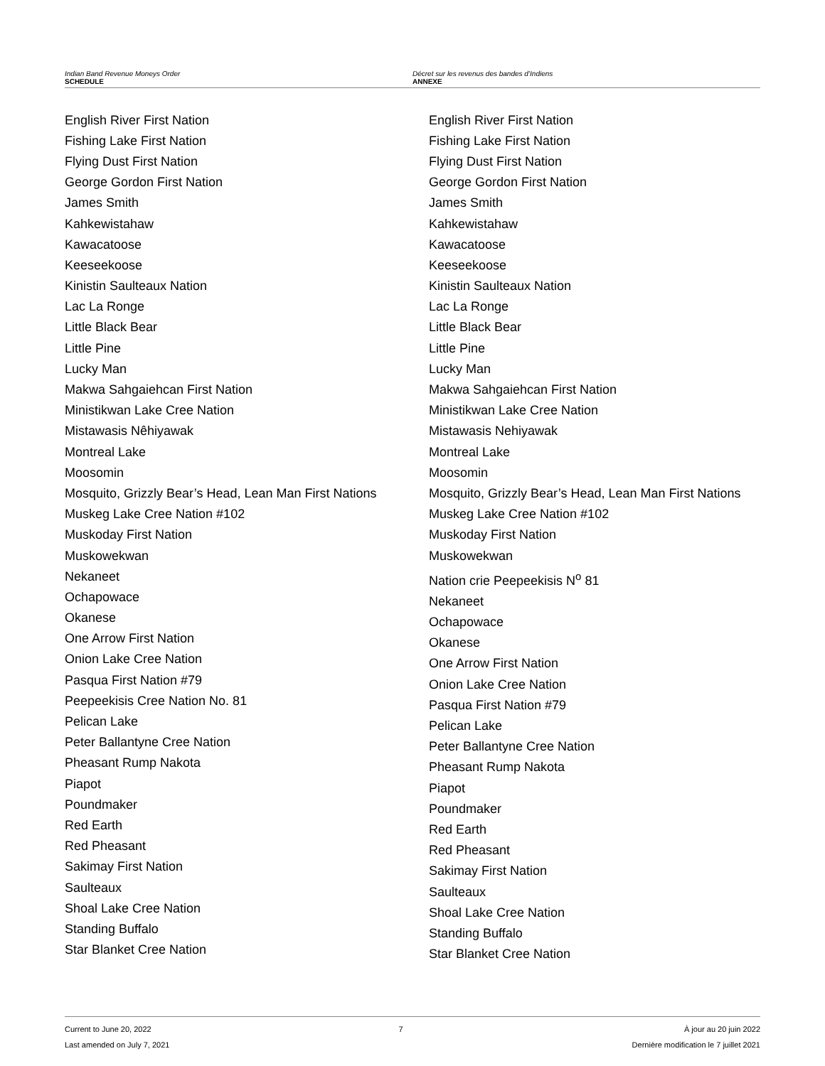Indian Band Revenue Moneys Order
SCHEDULE
Décret sur les revenus des bandes d’Indiens
ANNEXE
English River First Nation
Fishing Lake First Nation
Flying Dust First Nation
George Gordon First Nation
James Smith
Kahkewistahaw
Kawacatoose
Keeseekoose
Kinistin Saulteaux Nation
Lac La Ronge
Little Black Bear
Little Pine
Lucky Man
Makwa Sahgaiehcan First Nation
Ministikwan Lake Cree Nation
Mistawasis Nêhiyawak
Montreal Lake
Moosomin
Mosquito, Grizzly Bear’s Head, Lean Man First Nations
Muskeg Lake Cree Nation #102
Muskoday First Nation
Muskowekwan
Nekaneet
Ochapowace
Okanese
One Arrow First Nation
Onion Lake Cree Nation
Pasqua First Nation #79
Peepeekisis Cree Nation No. 81
Pelican Lake
Peter Ballantyne Cree Nation
Pheasant Rump Nakota
Piapot
Poundmaker
Red Earth
Red Pheasant
Sakimay First Nation
Saulteaux
Shoal Lake Cree Nation
Standing Buffalo
Star Blanket Cree Nation
English River First Nation
Fishing Lake First Nation
Flying Dust First Nation
George Gordon First Nation
James Smith
Kahkewistahaw
Kawacatoose
Keeseekoose
Kinistin Saulteaux Nation
Lac La Ronge
Little Black Bear
Little Pine
Lucky Man
Makwa Sahgaiehcan First Nation
Ministikwan Lake Cree Nation
Mistawasis Nehiyawak
Montreal Lake
Moosomin
Mosquito, Grizzly Bear’s Head, Lean Man First Nations
Muskeg Lake Cree Nation #102
Muskoday First Nation
Muskowekwan
Nation crie Peepeekisis N<sup>o</sup> 81
Nekaneet
Ochapowace
Okanese
One Arrow First Nation
Onion Lake Cree Nation
Pasqua First Nation #79
Pelican Lake
Peter Ballantyne Cree Nation
Pheasant Rump Nakota
Piapot
Poundmaker
Red Earth
Red Pheasant
Sakimay First Nation
Saulteaux
Shoal Lake Cree Nation
Standing Buffalo
Star Blanket Cree Nation
Current to June 20, 2022
Last amended on July 7, 2021
7 À jour au 20 juin 2022
Dernière modification le 7 juillet 2021